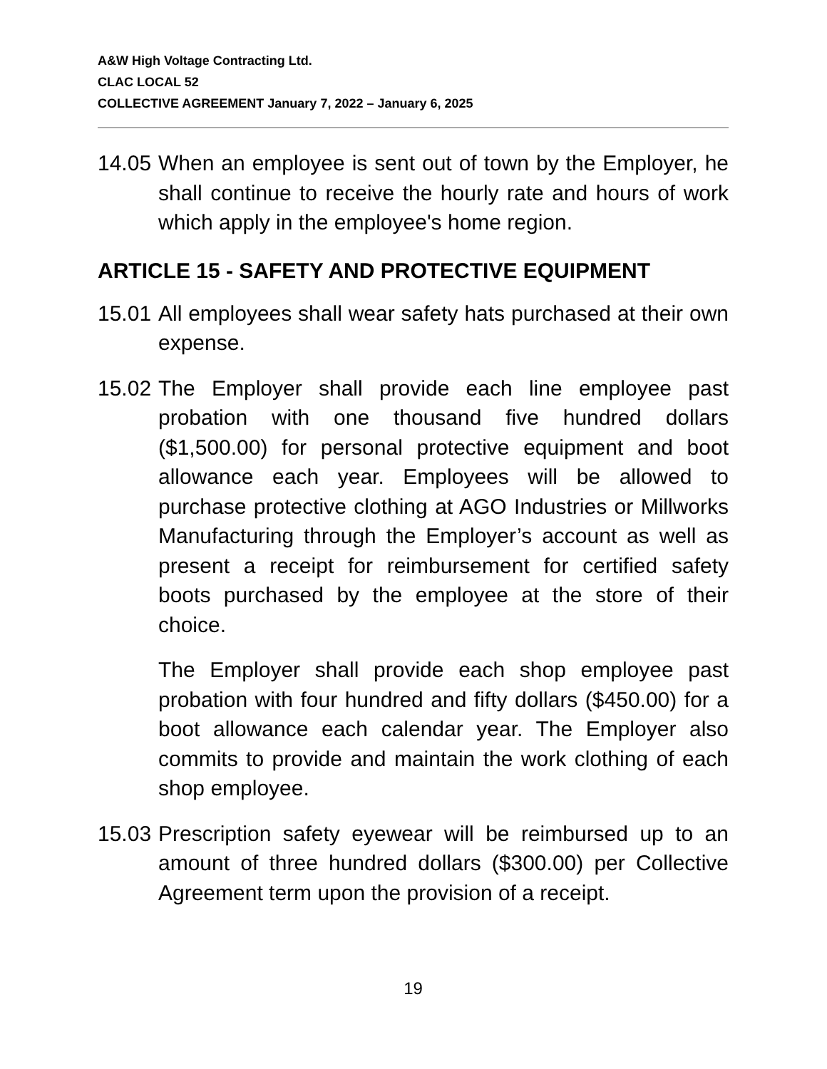A&W High Voltage Contracting Ltd.
CLAC LOCAL 52
COLLECTIVE AGREEMENT January 7, 2022 – January 6, 2025
14.05 When an employee is sent out of town by the Employer, he shall continue to receive the hourly rate and hours of work which apply in the employee's home region.
ARTICLE 15 - SAFETY AND PROTECTIVE EQUIPMENT
15.01 All employees shall wear safety hats purchased at their own expense.
15.02 The Employer shall provide each line employee past probation with one thousand five hundred dollars ($1,500.00) for personal protective equipment and boot allowance each year. Employees will be allowed to purchase protective clothing at AGO Industries or Millworks Manufacturing through the Employer’s account as well as present a receipt for reimbursement for certified safety boots purchased by the employee at the store of their choice.
The Employer shall provide each shop employee past probation with four hundred and fifty dollars ($450.00) for a boot allowance each calendar year. The Employer also commits to provide and maintain the work clothing of each shop employee.
15.03 Prescription safety eyewear will be reimbursed up to an amount of three hundred dollars ($300.00) per Collective Agreement term upon the provision of a receipt.
19